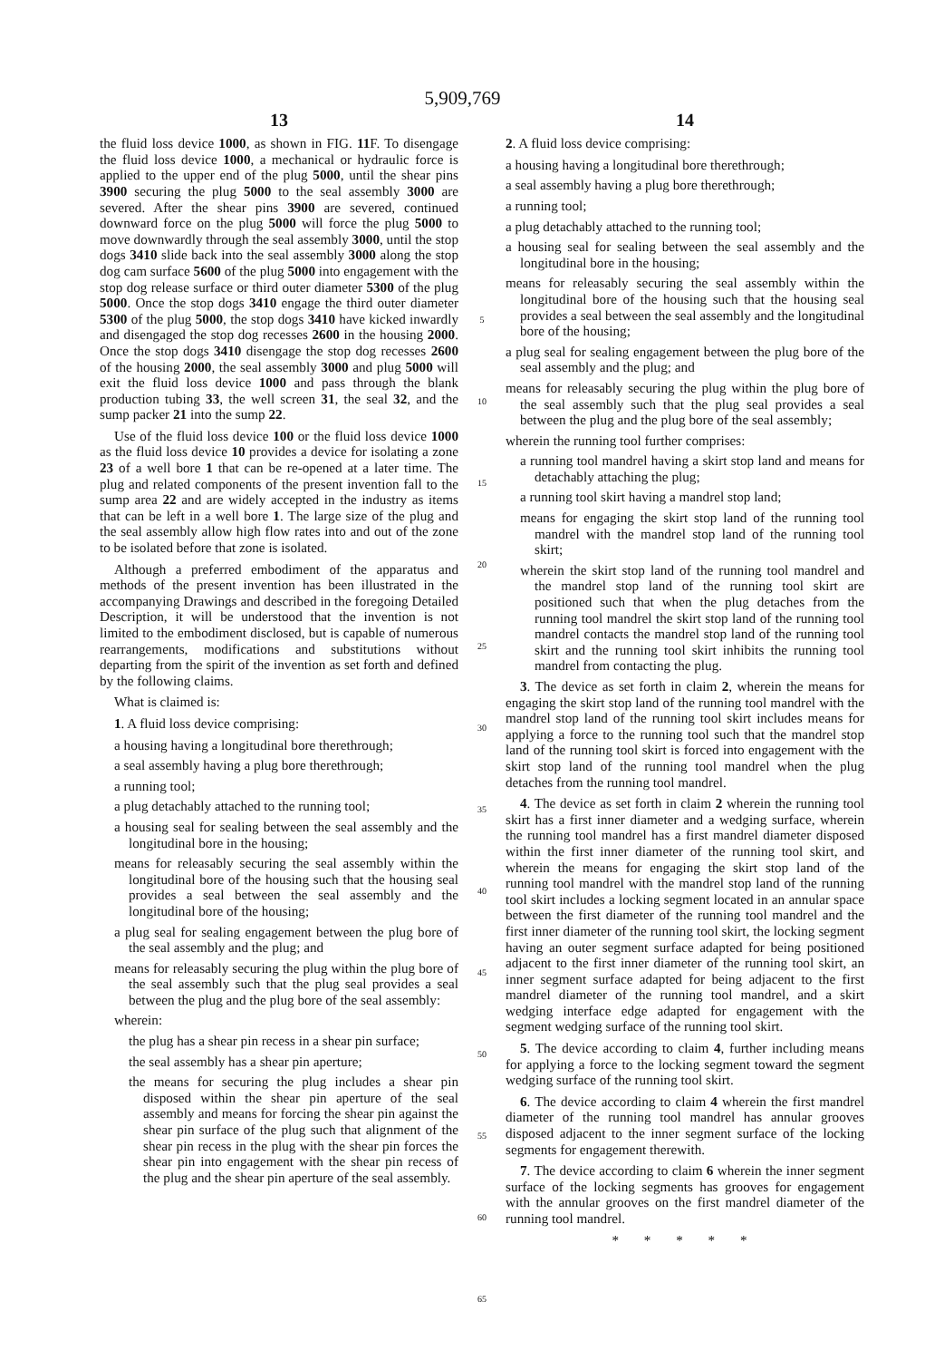5,909,769
13
the fluid loss device 1000, as shown in FIG. 11 F. To disengage the fluid loss device 1000, a mechanical or hydraulic force is applied to the upper end of the plug 5000, until the shear pins 3900 securing the plug 5000 to the seal assembly 3000 are severed. After the shear pins 3900 are severed, continued downward force on the plug 5000 will force the plug 5000 to move downwardly through the seal assembly 3000, until the stop dogs 3410 slide back into the seal assembly 3000 along the stop dog cam surface 5600 of the plug 5000 into engagement with the stop dog release surface or third outer diameter 5300 of the plug 5000. Once the stop dogs 3410 engage the third outer diameter 5300 of the plug 5000, the stop dogs 3410 have kicked inwardly and disengaged the stop dog recesses 2600 in the housing 2000. Once the stop dogs 3410 disengage the stop dog recesses 2600 of the housing 2000, the seal assembly 3000 and plug 5000 will exit the fluid loss device 1000 and pass through the blank production tubing 33, the well screen 31, the seal 32, and the sump packer 21 into the sump 22.
Use of the fluid loss device 100 or the fluid loss device 1000 as the fluid loss device 10 provides a device for isolating a zone 23 of a well bore 1 that can be re-opened at a later time. The plug and related components of the present invention fall to the sump area 22 and are widely accepted in the industry as items that can be left in a well bore 1. The large size of the plug and the seal assembly allow high flow rates into and out of the zone to be isolated before that zone is isolated.
Although a preferred embodiment of the apparatus and methods of the present invention has been illustrated in the accompanying Drawings and described in the foregoing Detailed Description, it will be understood that the invention is not limited to the embodiment disclosed, but is capable of numerous rearrangements, modifications and substitutions without departing from the spirit of the invention as set forth and defined by the following claims.
What is claimed is:
1. A fluid loss device comprising:
a housing having a longitudinal bore therethrough;
a seal assembly having a plug bore therethrough;
a running tool;
a plug detachably attached to the running tool;
a housing seal for sealing between the seal assembly and the longitudinal bore in the housing;
means for releasably securing the seal assembly within the longitudinal bore of the housing such that the housing seal provides a seal between the seal assembly and the longitudinal bore of the housing;
a plug seal for sealing engagement between the plug bore of the seal assembly and the plug; and
means for releasably securing the plug within the plug bore of the seal assembly such that the plug seal provides a seal between the plug and the plug bore of the seal assembly:
wherein:
the plug has a shear pin recess in a shear pin surface;
the seal assembly has a shear pin aperture;
the means for securing the plug includes a shear pin disposed within the shear pin aperture of the seal assembly and means for forcing the shear pin against the shear pin surface of the plug such that alignment of the shear pin recess in the plug with the shear pin forces the shear pin into engagement with the shear pin recess of the plug and the shear pin aperture of the seal assembly.
5
10
15
20
25
30
35
40
45
50
55
60
65
14
2. A fluid loss device comprising:
a housing having a longitudinal bore therethrough;
a seal assembly having a plug bore therethrough;
a running tool;
a plug detachably attached to the running tool;
a housing seal for sealing between the seal assembly and the longitudinal bore in the housing;
means for releasably securing the seal assembly within the longitudinal bore of the housing such that the housing seal provides a seal between the seal assembly and the longitudinal bore of the housing;
a plug seal for sealing engagement between the plug bore of the seal assembly and the plug; and
means for releasably securing the plug within the plug bore of the seal assembly such that the plug seal provides a seal between the plug and the plug bore of the seal assembly;
wherein the running tool further comprises:
a running tool mandrel having a skirt stop land and means for detachably attaching the plug;
a running tool skirt having a mandrel stop land;
means for engaging the skirt stop land of the running tool mandrel with the mandrel stop land of the running tool skirt;
wherein the skirt stop land of the running tool mandrel and the mandrel stop land of the running tool skirt are positioned such that when the plug detaches from the running tool mandrel the skirt stop land of the running tool mandrel contacts the mandrel stop land of the running tool skirt and the running tool skirt inhibits the running tool mandrel from contacting the plug.
3. The device as set forth in claim 2, wherein the means for engaging the skirt stop land of the running tool mandrel with the mandrel stop land of the running tool skirt includes means for applying a force to the running tool such that the mandrel stop land of the running tool skirt is forced into engagement with the skirt stop land of the running tool mandrel when the plug detaches from the running tool mandrel.
4. The device as set forth in claim 2 wherein the running tool skirt has a first inner diameter and a wedging surface, wherein the running tool mandrel has a first mandrel diameter disposed within the first inner diameter of the running tool skirt, and wherein the means for engaging the skirt stop land of the running tool mandrel with the mandrel stop land of the running tool skirt includes a locking segment located in an annular space between the first diameter of the running tool mandrel and the first inner diameter of the running tool skirt, the locking segment having an outer segment surface adapted for being positioned adjacent to the first inner diameter of the running tool skirt, an inner segment surface adapted for being adjacent to the first mandrel diameter of the running tool mandrel, and a skirt wedging interface edge adapted for engagement with the segment wedging surface of the running tool skirt.
5. The device according to claim 4, further including means for applying a force to the locking segment toward the segment wedging surface of the running tool skirt.
6. The device according to claim 4 wherein the first mandrel diameter of the running tool mandrel has annular grooves disposed adjacent to the inner segment surface of the locking segments for engagement therewith.
7. The device according to claim 6 wherein the inner segment surface of the locking segments has grooves for engagement with the annular grooves on the first mandrel diameter of the running tool mandrel.
* * * * *